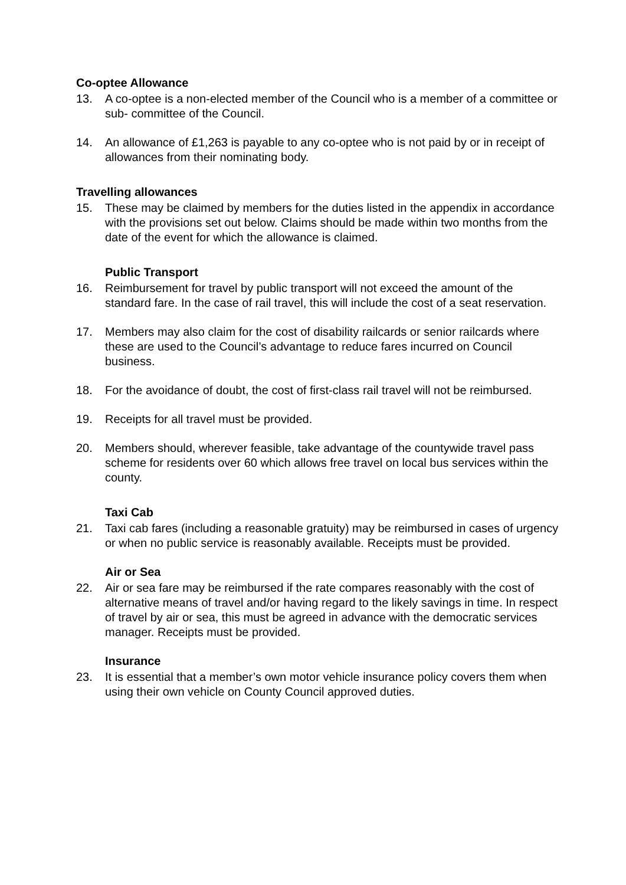Co-optee Allowance
13. A co-optee is a non-elected member of the Council who is a member of a committee or sub- committee of the Council.
14. An allowance of £1,263 is payable to any co-optee who is not paid by or in receipt of allowances from their nominating body.
Travelling allowances
15. These may be claimed by members for the duties listed in the appendix in accordance with the provisions set out below. Claims should be made within two months from the date of the event for which the allowance is claimed.
Public Transport
16. Reimbursement for travel by public transport will not exceed the amount of the standard fare. In the case of rail travel, this will include the cost of a seat reservation.
17. Members may also claim for the cost of disability railcards or senior railcards where these are used to the Council’s advantage to reduce fares incurred on Council business.
18. For the avoidance of doubt, the cost of first-class rail travel will not be reimbursed.
19. Receipts for all travel must be provided.
20. Members should, wherever feasible, take advantage of the countywide travel pass scheme for residents over 60 which allows free travel on local bus services within the county.
Taxi Cab
21. Taxi cab fares (including a reasonable gratuity) may be reimbursed in cases of urgency or when no public service is reasonably available. Receipts must be provided.
Air or Sea
22. Air or sea fare may be reimbursed if the rate compares reasonably with the cost of alternative means of travel and/or having regard to the likely savings in time. In respect of travel by air or sea, this must be agreed in advance with the democratic services manager. Receipts must be provided.
Insurance
23. It is essential that a member’s own motor vehicle insurance policy covers them when using their own vehicle on County Council approved duties.